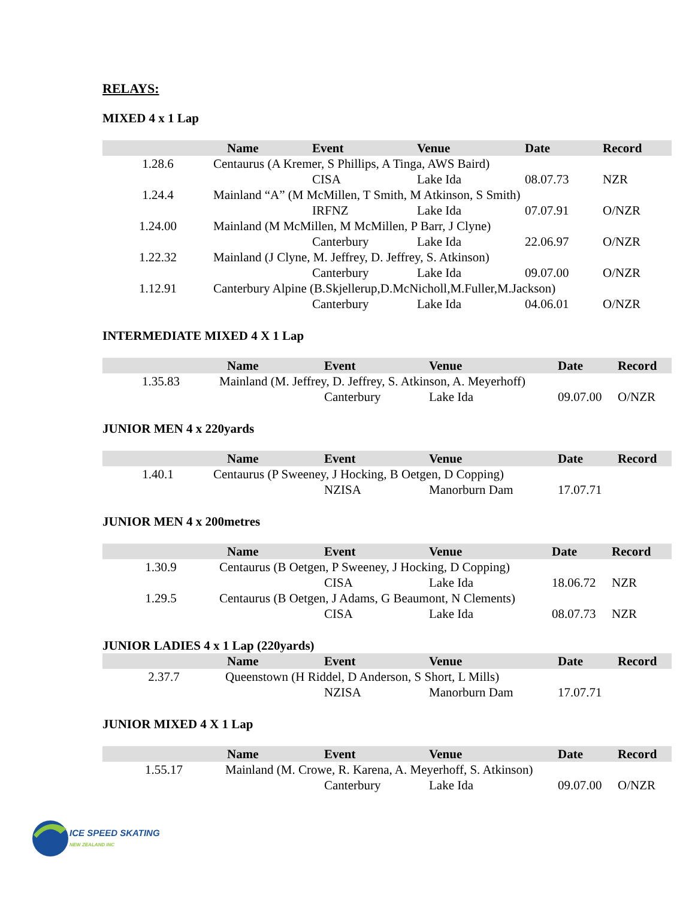RELAYS:
MIXED 4 x 1 Lap
| | Name | Event | Venue | Date | Record |
| --- | --- | --- | --- | --- | --- |
| 1.28.6 | Centaurus (A Kremer, S Phillips, A Tinga, AWS Baird) | | | | |
| | | CISA | Lake Ida | 08.07.73 | NZR |
| 1.24.4 | Mainland “A” (M McMillen, T Smith, M Atkinson, S Smith) | | | | |
| | | IRFNZ | Lake Ida | 07.07.91 | O/NZR |
| 1.24.00 | Mainland (M McMillen, M McMillen, P Barr, J Clyne) | | | | |
| | | Canterbury | Lake Ida | 22.06.97 | O/NZR |
| 1.22.32 | Mainland (J Clyne, M. Jeffrey, D. Jeffrey, S. Atkinson) | | | | |
| | | Canterbury | Lake Ida | 09.07.00 | O/NZR |
| 1.12.91 | Canterbury Alpine (B.Skjellerup,D.McNicholl,M.Fuller,M.Jackson) | | | | |
| | | Canterbury | Lake Ida | 04.06.01 | O/NZR |
INTERMEDIATE MIXED 4 X 1 Lap
| | Name | Event | Venue | Date | Record |
| --- | --- | --- | --- | --- | --- |
| 1.35.83 | Mainland (M. Jeffrey, D. Jeffrey, S. Atkinson, A. Meyerhoff) | | | | |
| | | Canterbury | Lake Ida | 09.07.00 | O/NZR |
JUNIOR MEN 4 x 220yards
| | Name | Event | Venue | Date | Record |
| --- | --- | --- | --- | --- | --- |
| 1.40.1 | Centaurus (P Sweeney, J Hocking, B Oetgen, D Copping) | | | | |
| | | NZISA | Manorburn Dam | 17.07.71 | |
JUNIOR MEN 4 x 200metres
| | Name | Event | Venue | Date | Record |
| --- | --- | --- | --- | --- | --- |
| 1.30.9 | Centaurus (B Oetgen, P Sweeney, J Hocking, D Copping) | | | | |
| | | CISA | Lake Ida | 18.06.72 | NZR |
| 1.29.5 | Centaurus (B Oetgen, J Adams, G Beaumont, N Clements) | | | | |
| | | CISA | Lake Ida | 08.07.73 | NZR |
JUNIOR LADIES 4 x 1 Lap (220yards)
| | Name | Event | Venue | Date | Record |
| --- | --- | --- | --- | --- | --- |
| 2.37.7 | Queenstown (H Riddel, D Anderson, S Short, L Mills) | | | | |
| | | NZISA | Manorburn Dam | 17.07.71 | |
JUNIOR MIXED 4 X 1 Lap
| | Name | Event | Venue | Date | Record |
| --- | --- | --- | --- | --- | --- |
| 1.55.17 | Mainland (M. Crowe, R. Karena, A. Meyerhoff, S. Atkinson) | | | | |
| | | Canterbury | Lake Ida | 09.07.00 | O/NZR |
ICE SPEED SKATING
NEW ZEALAND INC